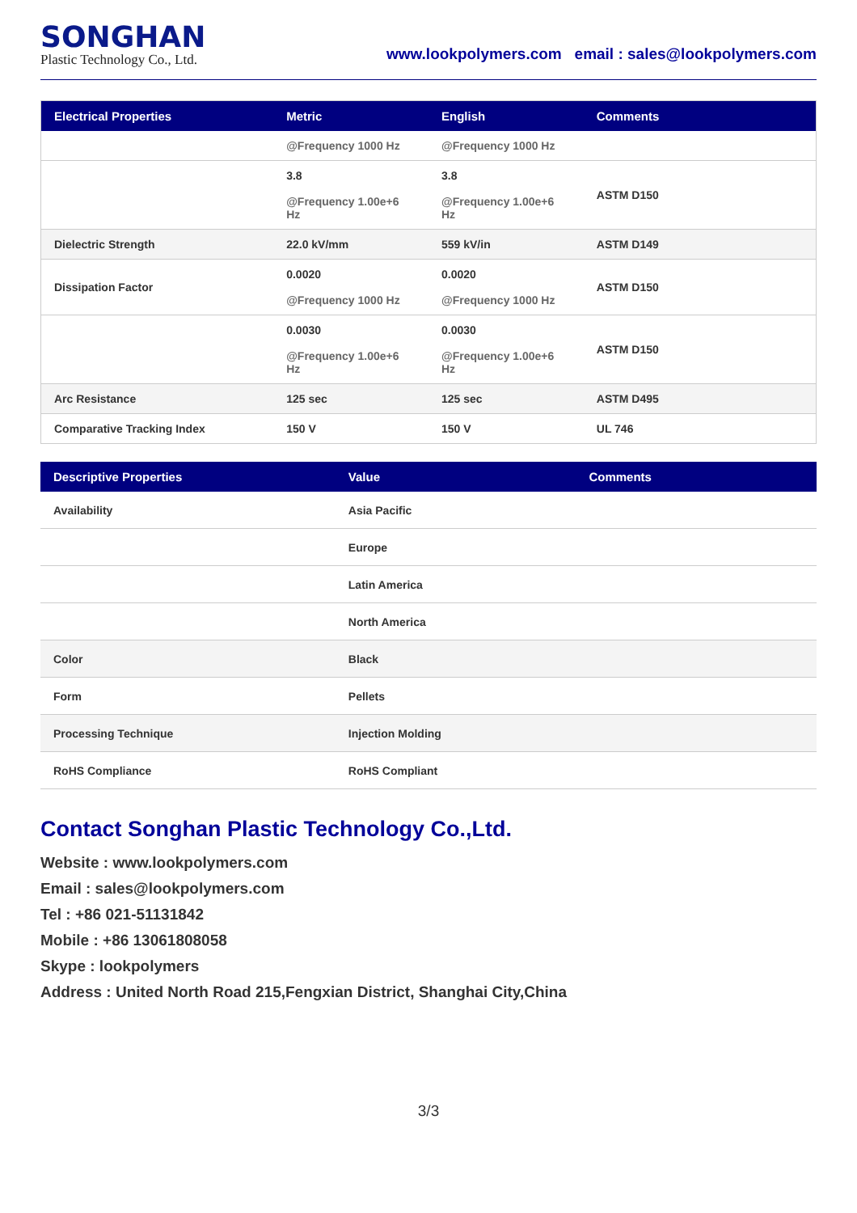SONGHAN
Plastic Technology Co., Ltd.
www.lookpolymers.com email : sales@lookpolymers.com
| Electrical Properties | Metric | English | Comments |
| --- | --- | --- | --- |
| | @Frequency 1000 Hz | @Frequency 1000 Hz | |
| | 3.8 @Frequency 1.00e+6 Hz | 3.8 @Frequency 1.00e+6 Hz | ASTM D150 |
| Dielectric Strength | 22.0 kV/mm | 559 kV/in | ASTM D149 |
| Dissipation Factor | 0.0020 @Frequency 1000 Hz | 0.0020 @Frequency 1000 Hz | ASTM D150 |
| | 0.0030 @Frequency 1.00e+6 Hz | 0.0030 @Frequency 1.00e+6 Hz | ASTM D150 |
| Arc Resistance | 125 sec | 125 sec | ASTM D495 |
| Comparative Tracking Index | 150 V | 150 V | UL 746 |
| Descriptive Properties | Value | Comments |
| --- | --- | --- |
| Availability | Asia Pacific | |
| | Europe | |
| | Latin America | |
| | North America | |
| Color | Black | |
| Form | Pellets | |
| Processing Technique | Injection Molding | |
| RoHS Compliance | RoHS Compliant | |
Contact Songhan Plastic Technology Co.,Ltd.
Website : www.lookpolymers.com
Email : sales@lookpolymers.com
Tel : +86 021-51131842
Mobile : +86 13061808058
Skype : lookpolymers
Address : United North Road 215,Fengxian District, Shanghai City,China
3/3